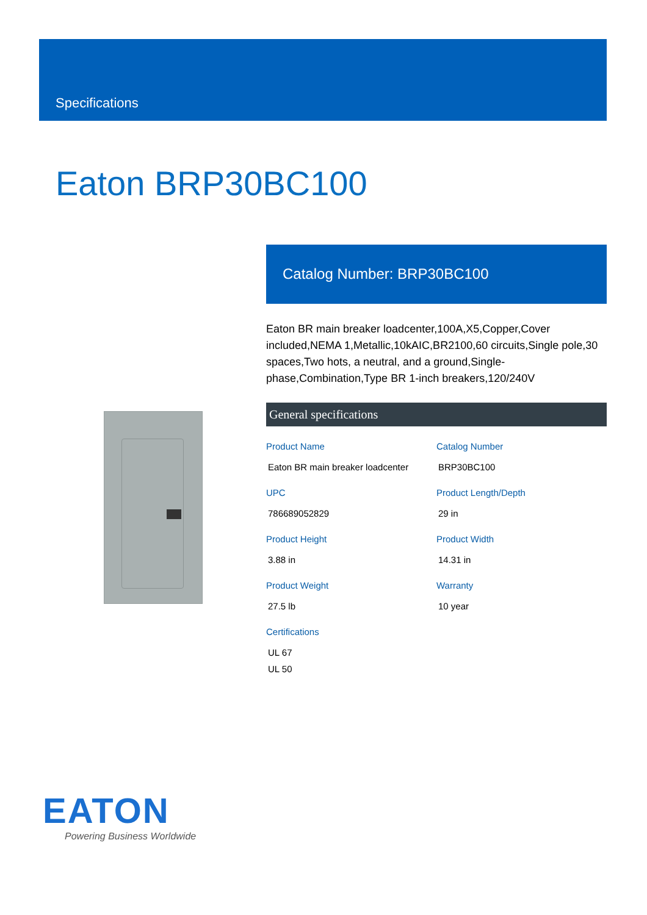Specifications
Eaton BRP30BC100
Catalog Number: BRP30BC100
Eaton BR main breaker loadcenter,100A,X5,Copper,Cover included,NEMA 1,Metallic,10kAIC,BR2100,60 circuits,Single pole,30 spaces,Two hots, a neutral, and a ground,Single-phase,Combination,Type BR 1-inch breakers,120/240V
General specifications
| Product Name Eaton BR main breaker loadcenter | Catalog Number BRP30BC100 |
| UPC 786689052829 | Product Length/Depth 29 in |
| Product Height 3.88 in | Product Width 14.31 in |
| Product Weight 27.5 lb | Warranty 10 year |
| Certifications UL 67 UL 50 | |
EATON
Powering Business Worldwide